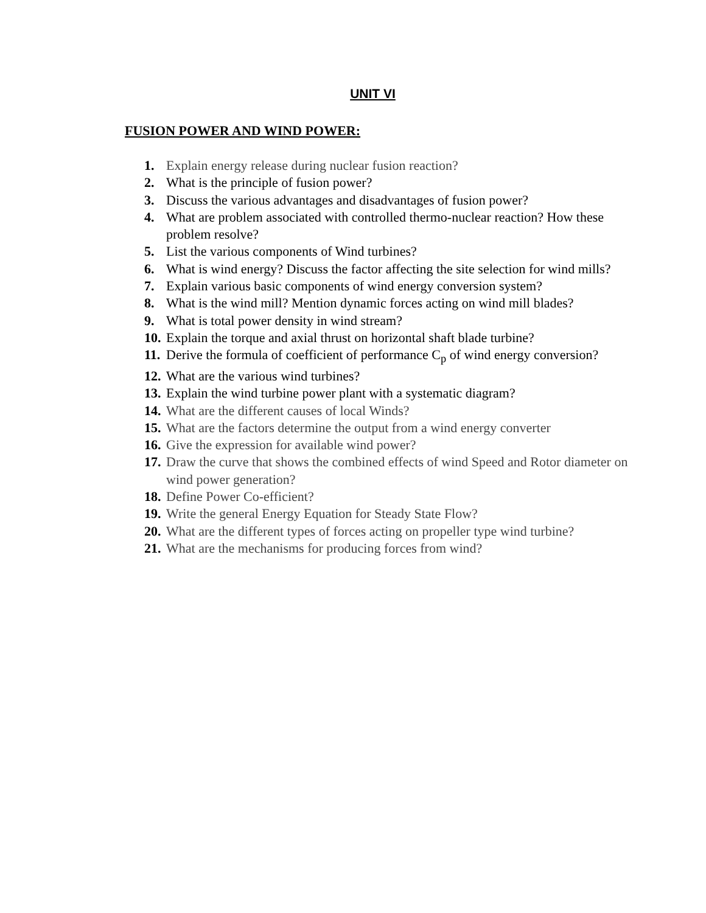UNIT VI
FUSION POWER AND WIND POWER:
1. Explain energy release during nuclear fusion reaction?
2. What is the principle of fusion power?
3. Discuss the various advantages and disadvantages of fusion power?
4. What are problem associated with controlled thermo-nuclear reaction? How these problem resolve?
5. List the various components of Wind turbines?
6. What is wind energy? Discuss the factor affecting the site selection for wind mills?
7. Explain various basic components of wind energy conversion system?
8. What is the wind mill? Mention dynamic forces acting on wind mill blades?
9. What is total power density in wind stream?
10. Explain the torque and axial thrust on horizontal shaft blade turbine?
11. Derive the formula of coefficient of performance C<sub>p</sub> of wind energy conversion?
12. What are the various wind turbines?
13. Explain the wind turbine power plant with a systematic diagram?
14. What are the different causes of local Winds?
15. What are the factors determine the output from a wind energy converter
16. Give the expression for available wind power?
17. Draw the curve that shows the combined effects of wind Speed and Rotor diameter on wind power generation?
18. Define Power Co-efficient?
19. Write the general Energy Equation for Steady State Flow?
20. What are the different types of forces acting on propeller type wind turbine?
21. What are the mechanisms for producing forces from wind?